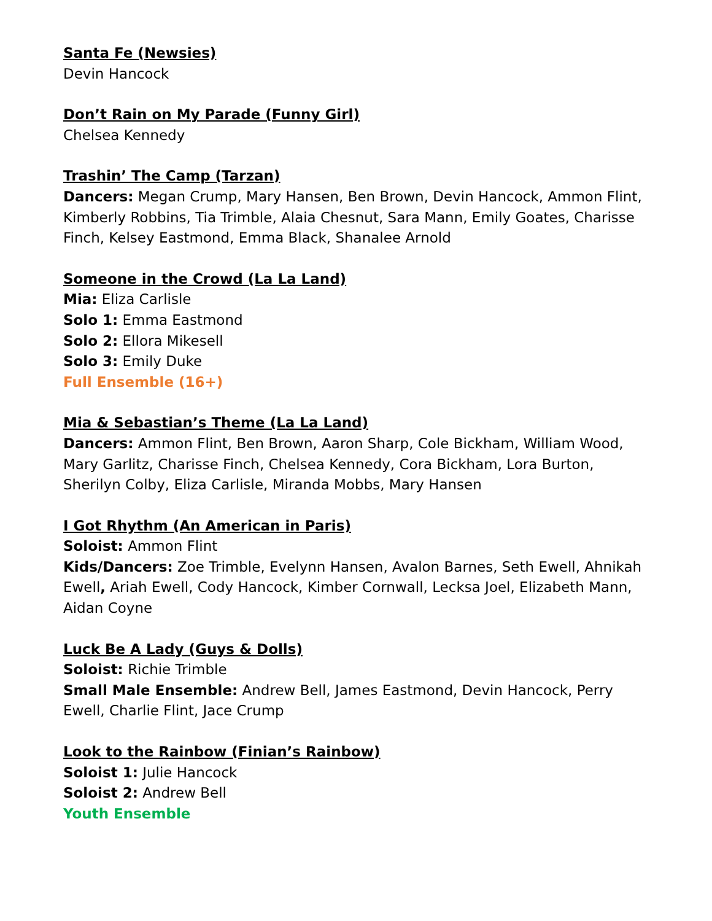Santa Fe (Newsies)
Devin Hancock
Don’t Rain on My Parade (Funny Girl)
Chelsea Kennedy
Trashin’ The Camp (Tarzan)
Dancers: Megan Crump, Mary Hansen, Ben Brown, Devin Hancock, Ammon Flint, Kimberly Robbins, Tia Trimble, Alaia Chesnut, Sara Mann, Emily Goates, Charisse Finch, Kelsey Eastmond, Emma Black, Shanalee Arnold
Someone in the Crowd (La La Land)
Mia: Eliza Carlisle
Solo 1: Emma Eastmond
Solo 2: Ellora Mikesell
Solo 3: Emily Duke
Full Ensemble (16+)
Mia & Sebastian’s Theme (La La Land)
Dancers: Ammon Flint, Ben Brown, Aaron Sharp, Cole Bickham, William Wood, Mary Garlitz, Charisse Finch, Chelsea Kennedy, Cora Bickham, Lora Burton, Sherilyn Colby, Eliza Carlisle, Miranda Mobbs, Mary Hansen
I Got Rhythm (An American in Paris)
Soloist: Ammon Flint
Kids/Dancers: Zoe Trimble, Evelynn Hansen, Avalon Barnes, Seth Ewell, Ahnikah Ewell, Ariah Ewell, Cody Hancock, Kimber Cornwall, Lecksa Joel, Elizabeth Mann, Aidan Coyne
Luck Be A Lady (Guys & Dolls)
Soloist: Richie Trimble
Small Male Ensemble: Andrew Bell, James Eastmond, Devin Hancock, Perry Ewell, Charlie Flint, Jace Crump
Look to the Rainbow (Finian’s Rainbow)
Soloist 1: Julie Hancock
Soloist 2: Andrew Bell
Youth Ensemble